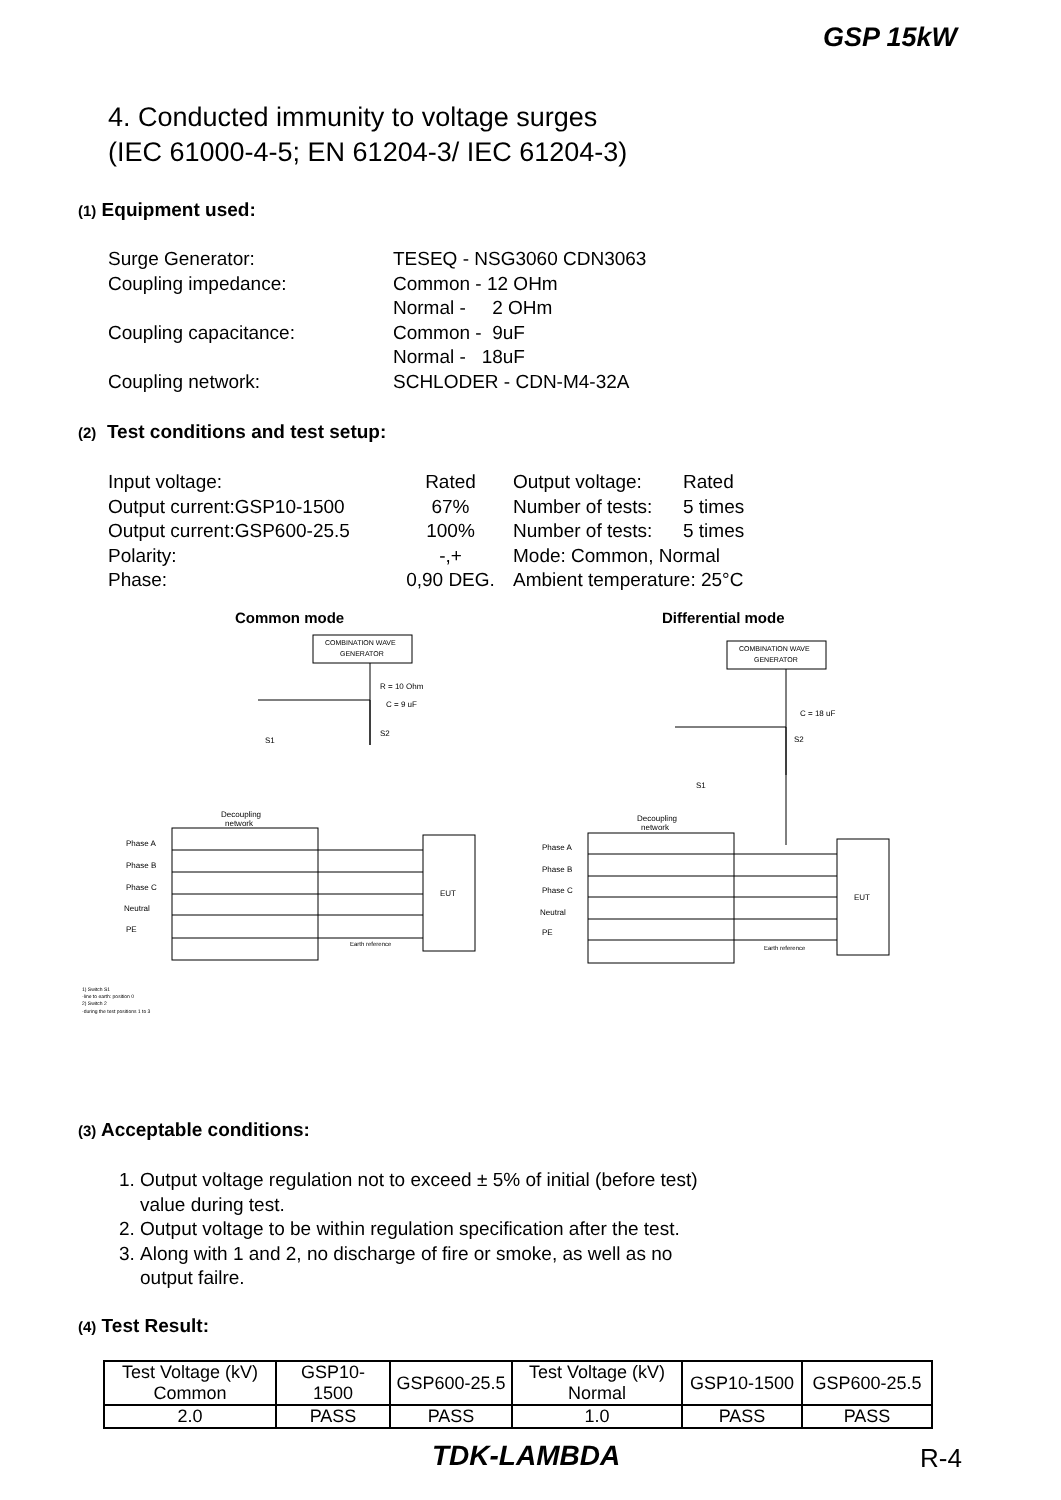GSP 15kW
4. Conducted immunity to voltage surges
(IEC 61000-4-5; EN 61204-3/ IEC 61204-3)
(1) Equipment used:
| Surge Generator: | TESEQ - NSG3060 CDN3063 |
| Coupling impedance: | Common - 12 OHm |
| | Normal - 2 OHm |
| Coupling capacitance: | Common - 9uF |
| | Normal - 18uF |
| Coupling network: | SCHLODER - CDN-M4-32A |
(2) Test conditions and test setup:
| Input voltage: | Rated | Output voltage: | Rated |
| Output current:GSP10-1500 | 67% | Number of tests: | 5 times |
| Output current:GSP600-25.5 | 100% | Number of tests: | 5 times |
| Polarity: | -,+ | Mode: Common, Normal | |
| Phase: | 0,90 DEG. | Ambient temperature: 25°C | |
Common mode
Differential mode
COMBINATION WAVE
GENERATOR
COMBINATION WAVE
GENERATOR
R = 10 Ohm
C = 9 uF
C = 18 uF
S1
S2
S2
S1
Decoupling
network
Decoupling
network
Phase A
Phase B
Phase C
Neutral
PE
Phase A
Phase B
Phase C
Neutral
PE
EUT
EUT
Earth reference
Earth reference
1) Switch S1
-line to earth: position 0
2) Switch 2
-during the test positions 1 to 3
(3) Acceptable conditions:
1. Output voltage regulation not to exceed ± 5% of initial (before test)
value during test.
2. Output voltage to be within regulation specification after the test.
3. Along with 1 and 2, no discharge of fire or smoke, as well as no
output failre.
(4) Test Result:
| Test Voltage (kV) Common | GSP10-1500 | GSP600-25.5 | Test Voltage (kV) Normal | GSP10-1500 | GSP600-25.5 |
| 2.0 | PASS | PASS | 1.0 | PASS | PASS |
TDK-LAMBDA R-4